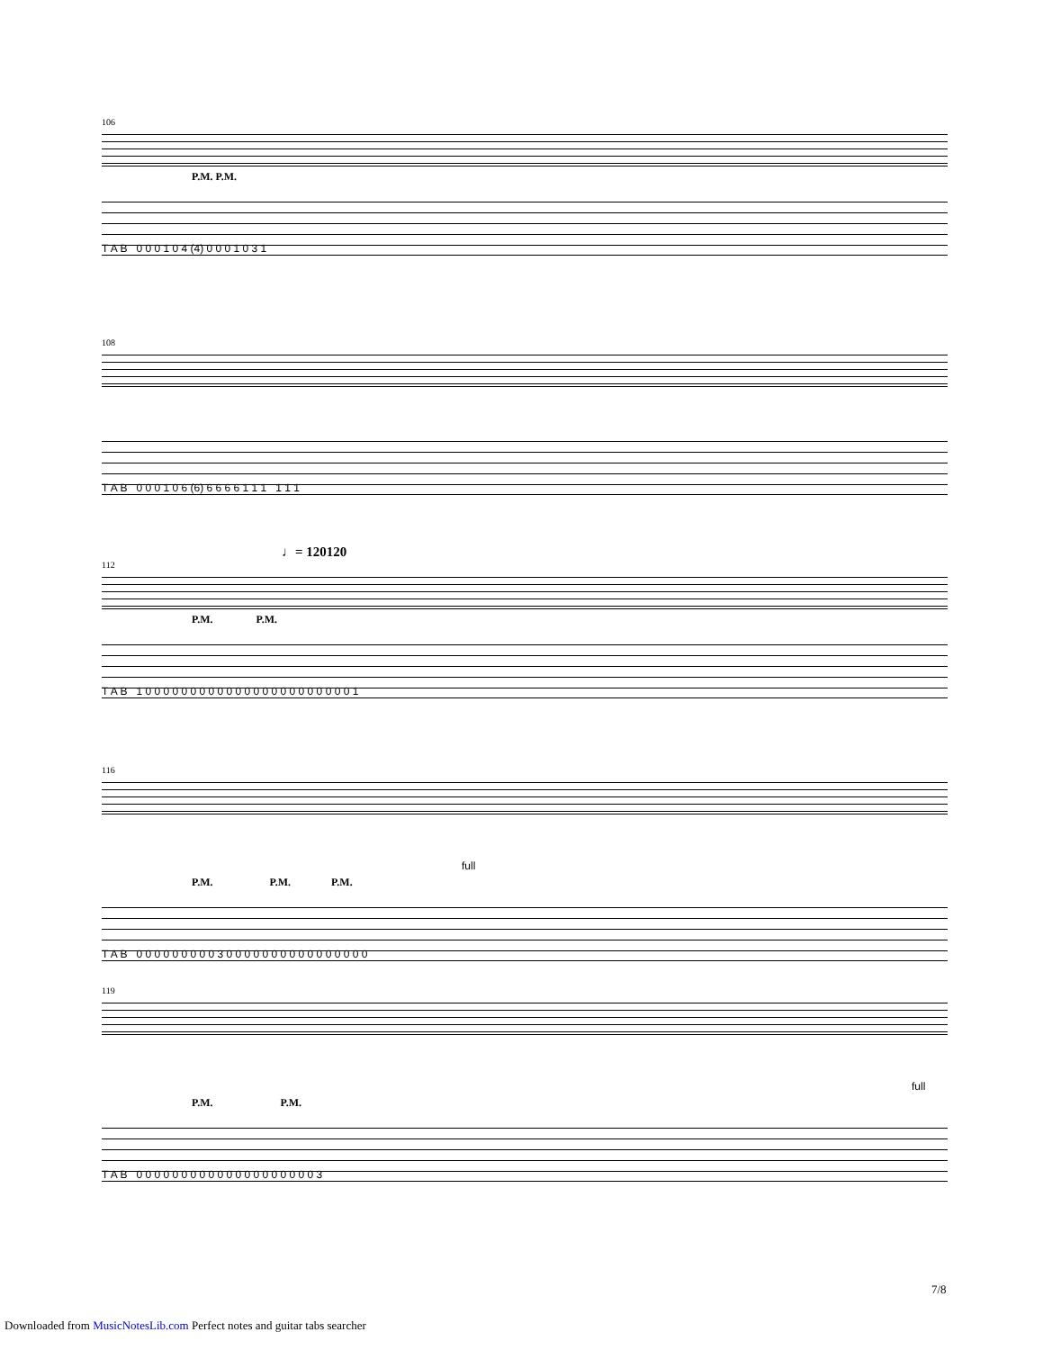106
P.M. P.M.
T A B 0 0 0 1 0 4 (4) 0 0 0 1 0 3 1
108
T A B 0 0 0 1 0 6 (6) 6 6 6 6 1 1 1 1 1 1
♩= 120120
112
P.M. P.M.
T A B 1 0 0 0 0 0 0 0 0 0 0 0 0 0 0 0 0 0 0 0 0 0 0 0 1
116
full
P.M. P.M. P.M.
T A B 0 0 0 0 0 0 0 0 0 3 0 0 0 0 0 0 0 0 0 0 0 0 0 0 0 0
119
full
P.M. P.M.
T A B 0 0 0 0 0 0 0 0 0 0 0 0 0 0 0 0 0 0 0 0 3
7/8
Downloaded from MusicNotesLib.com Perfect notes and guitar tabs searcher